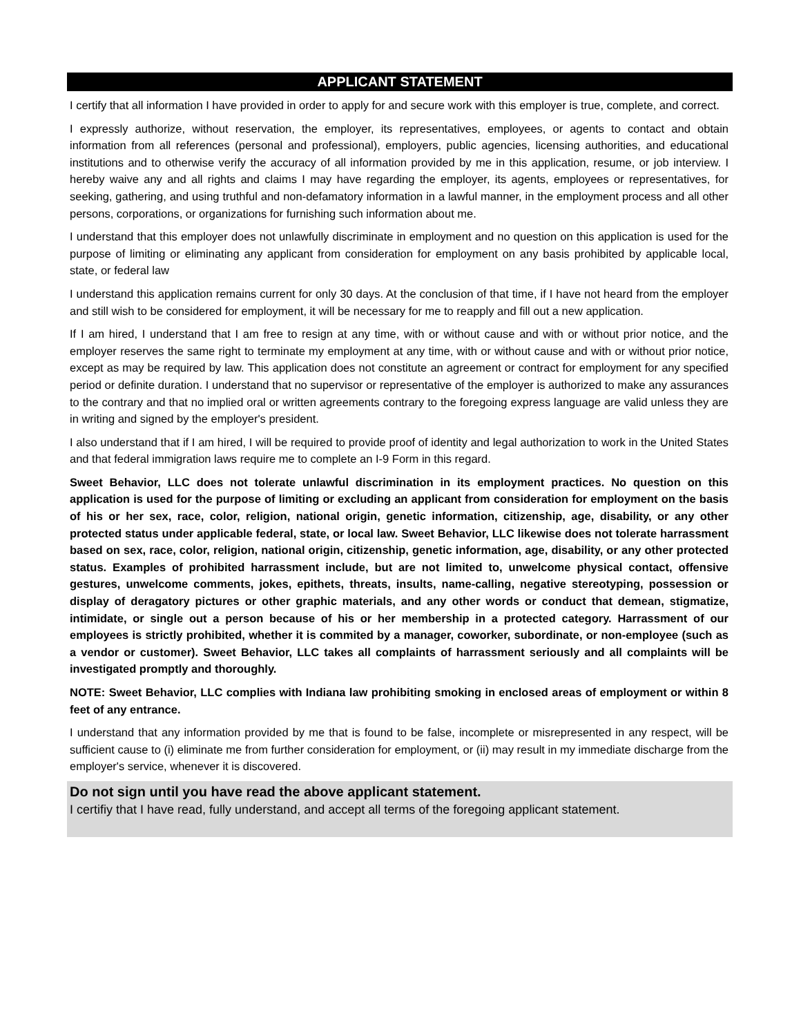APPLICANT STATEMENT
I certify that all information I have provided in order to apply for and secure work with this employer is true, complete, and correct.
I expressly authorize, without reservation, the employer, its representatives, employees, or agents to contact and obtain information from all references (personal and professional), employers, public agencies, licensing authorities, and educational institutions and to otherwise verify the accuracy of all information provided by me in this application, resume, or job interview. I hereby waive any and all rights and claims I may have regarding the employer, its agents, employees or representatives, for seeking, gathering, and using truthful and non-defamatory information in a lawful manner, in the employment process and all other persons, corporations, or organizations for furnishing such information about me.
I understand that this employer does not unlawfully discriminate in employment and no question on this application is used for the purpose of limiting or eliminating any applicant from consideration for employment on any basis prohibited by applicable local, state, or federal law
I understand this application remains current for only 30 days. At the conclusion of that time, if I have not heard from the employer and still wish to be considered for employment, it will be necessary for me to reapply and fill out a new application.
If I am hired, I understand that I am free to resign at any time, with or without cause and with or without prior notice, and the employer reserves the same right to terminate my employment at any time, with or without cause and with or without prior notice, except as may be required by law. This application does not constitute an agreement or contract for employment for any specified period or definite duration. I understand that no supervisor or representative of the employer is authorized to make any assurances to the contrary and that no implied oral or written agreements contrary to the foregoing express language are valid unless they are in writing and signed by the employer's president.
I also understand that if I am hired, I will be required to provide proof of identity and legal authorization to work in the United States and that federal immigration laws require me to complete an I-9 Form in this regard.
Sweet Behavior, LLC does not tolerate unlawful discrimination in its employment practices. No question on this application is used for the purpose of limiting or excluding an applicant from consideration for employment on the basis of his or her sex, race, color, religion, national origin, genetic information, citizenship, age, disability, or any other protected status under applicable federal, state, or local law. Sweet Behavior, LLC likewise does not tolerate harrassment based on sex, race, color, religion, national origin, citizenship, genetic information, age, disability, or any other protected status. Examples of prohibited harrassment include, but are not limited to, unwelcome physical contact, offensive gestures, unwelcome comments, jokes, epithets, threats, insults, name-calling, negative stereotyping, possession or display of deragatory pictures or other graphic materials, and any other words or conduct that demean, stigmatize, intimidate, or single out a person because of his or her membership in a protected category. Harrassment of our employees is strictly prohibited, whether it is commited by a manager, coworker, subordinate, or non-employee (such as a vendor or customer). Sweet Behavior, LLC takes all complaints of harrassment seriously and all complaints will be investigated promptly and thoroughly.
NOTE: Sweet Behavior, LLC complies with Indiana law prohibiting smoking in enclosed areas of employment or within 8 feet of any entrance.
I understand that any information provided by me that is found to be false, incomplete or misrepresented in any respect, will be sufficient cause to (i) eliminate me from further consideration for employment, or (ii) may result in my immediate discharge from the employer's service, whenever it is discovered.
Do not sign until you have read the above applicant statement.
I certifiy that I have read, fully understand, and accept all terms of the foregoing applicant statement.